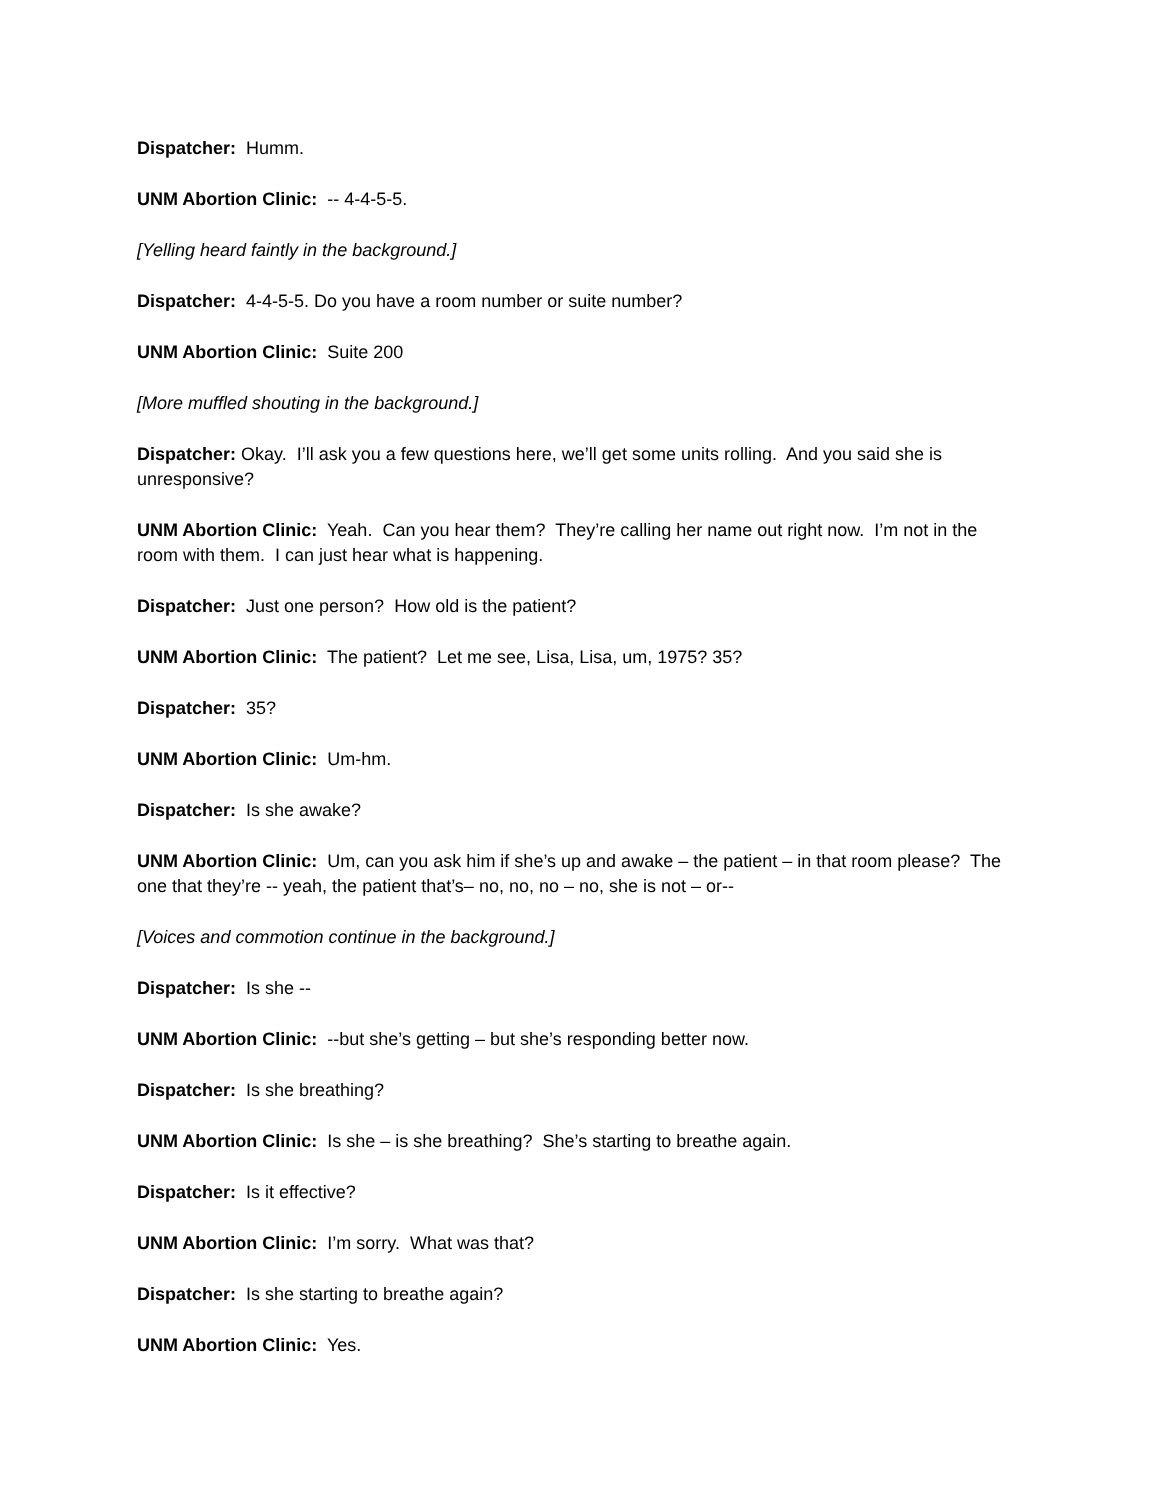Dispatcher: Humm.
UNM Abortion Clinic: -- 4-4-5-5.
[Yelling heard faintly in the background.]
Dispatcher: 4-4-5-5. Do you have a room number or suite number?
UNM Abortion Clinic: Suite 200
[More muffled shouting in the background.]
Dispatcher: Okay. I’ll ask you a few questions here, we’ll get some units rolling. And you said she is unresponsive?
UNM Abortion Clinic: Yeah. Can you hear them? They’re calling her name out right now. I’m not in the room with them. I can just hear what is happening.
Dispatcher: Just one person? How old is the patient?
UNM Abortion Clinic: The patient? Let me see, Lisa, Lisa, um, 1975? 35?
Dispatcher: 35?
UNM Abortion Clinic: Um-hm.
Dispatcher: Is she awake?
UNM Abortion Clinic: Um, can you ask him if she’s up and awake – the patient – in that room please? The one that they’re -- yeah, the patient that’s– no, no, no – no, she is not – or--
[Voices and commotion continue in the background.]
Dispatcher: Is she --
UNM Abortion Clinic: --but she’s getting – but she’s responding better now.
Dispatcher: Is she breathing?
UNM Abortion Clinic: Is she – is she breathing? She’s starting to breathe again.
Dispatcher: Is it effective?
UNM Abortion Clinic: I’m sorry. What was that?
Dispatcher: Is she starting to breathe again?
UNM Abortion Clinic: Yes.